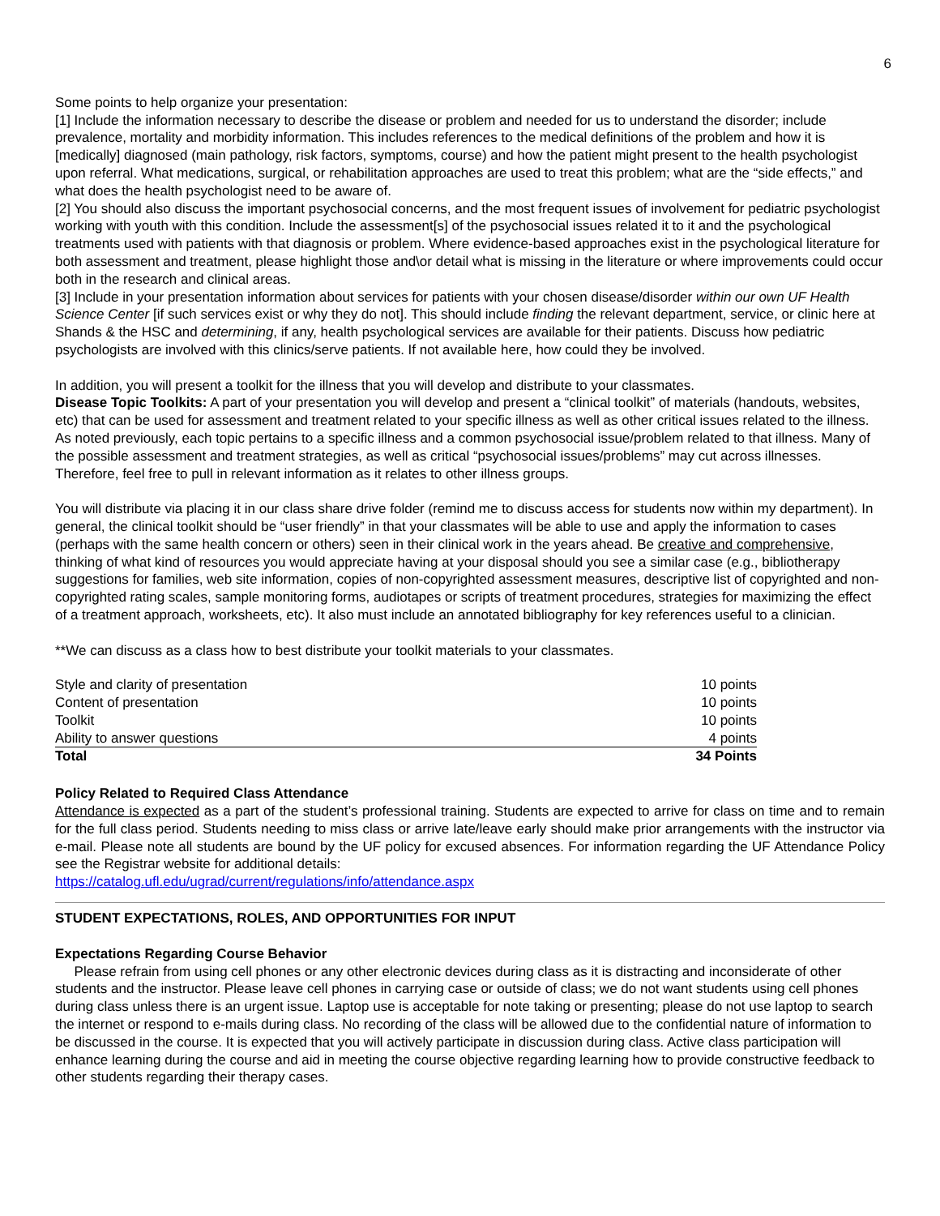6
Some points to help organize your presentation:
[1] Include the information necessary to describe the disease or problem and needed for us to understand the disorder; include prevalence, mortality and morbidity information. This includes references to the medical definitions of the problem and how it is [medically] diagnosed (main pathology, risk factors, symptoms, course) and how the patient might present to the health psychologist upon referral. What medications, surgical, or rehabilitation approaches are used to treat this problem; what are the “side effects,” and what does the health psychologist need to be aware of.
[2] You should also discuss the important psychosocial concerns, and the most frequent issues of involvement for pediatric psychologist working with youth with this condition. Include the assessment[s] of the psychosocial issues related it to it and the psychological treatments used with patients with that diagnosis or problem. Where evidence-based approaches exist in the psychological literature for both assessment and treatment, please highlight those and\or detail what is missing in the literature or where improvements could occur both in the research and clinical areas.
[3] Include in your presentation information about services for patients with your chosen disease/disorder within our own UF Health Science Center [if such services exist or why they do not]. This should include finding the relevant department, service, or clinic here at Shands & the HSC and determining, if any, health psychological services are available for their patients. Discuss how pediatric psychologists are involved with this clinics/serve patients. If not available here, how could they be involved.
In addition, you will present a toolkit for the illness that you will develop and distribute to your classmates.
Disease Topic Toolkits: A part of your presentation you will develop and present a “clinical toolkit” of materials (handouts, websites, etc) that can be used for assessment and treatment related to your specific illness as well as other critical issues related to the illness. As noted previously, each topic pertains to a specific illness and a common psychosocial issue/problem related to that illness. Many of the possible assessment and treatment strategies, as well as critical “psychosocial issues/problems” may cut across illnesses. Therefore, feel free to pull in relevant information as it relates to other illness groups.
You will distribute via placing it in our class share drive folder (remind me to discuss access for students now within my department). In general, the clinical toolkit should be “user friendly” in that your classmates will be able to use and apply the information to cases (perhaps with the same health concern or others) seen in their clinical work in the years ahead. Be creative and comprehensive, thinking of what kind of resources you would appreciate having at your disposal should you see a similar case (e.g., bibliotherapy suggestions for families, web site information, copies of non-copyrighted assessment measures, descriptive list of copyrighted and non-copyrighted rating scales, sample monitoring forms, audiotapes or scripts of treatment procedures, strategies for maximizing the effect of a treatment approach, worksheets, etc). It also must include an annotated bibliography for key references useful to a clinician.
**We can discuss as a class how to best distribute your toolkit materials to your classmates.
| Style and clarity of presentation | 10 points |
| Content of presentation | 10 points |
| Toolkit | 10 points |
| Ability to answer questions | 4 points |
| Total | 34 Points |
Policy Related to Required Class Attendance
Attendance is expected as a part of the student’s professional training. Students are expected to arrive for class on time and to remain for the full class period. Students needing to miss class or arrive late/leave early should make prior arrangements with the instructor via e-mail. Please note all students are bound by the UF policy for excused absences. For information regarding the UF Attendance Policy see the Registrar website for additional details:
https://catalog.ufl.edu/ugrad/current/regulations/info/attendance.aspx
STUDENT EXPECTATIONS, ROLES, AND OPPORTUNITIES FOR INPUT
Expectations Regarding Course Behavior
Please refrain from using cell phones or any other electronic devices during class as it is distracting and inconsiderate of other students and the instructor. Please leave cell phones in carrying case or outside of class; we do not want students using cell phones during class unless there is an urgent issue. Laptop use is acceptable for note taking or presenting; please do not use laptop to search the internet or respond to e-mails during class. No recording of the class will be allowed due to the confidential nature of information to be discussed in the course. It is expected that you will actively participate in discussion during class. Active class participation will enhance learning during the course and aid in meeting the course objective regarding learning how to provide constructive feedback to other students regarding their therapy cases.